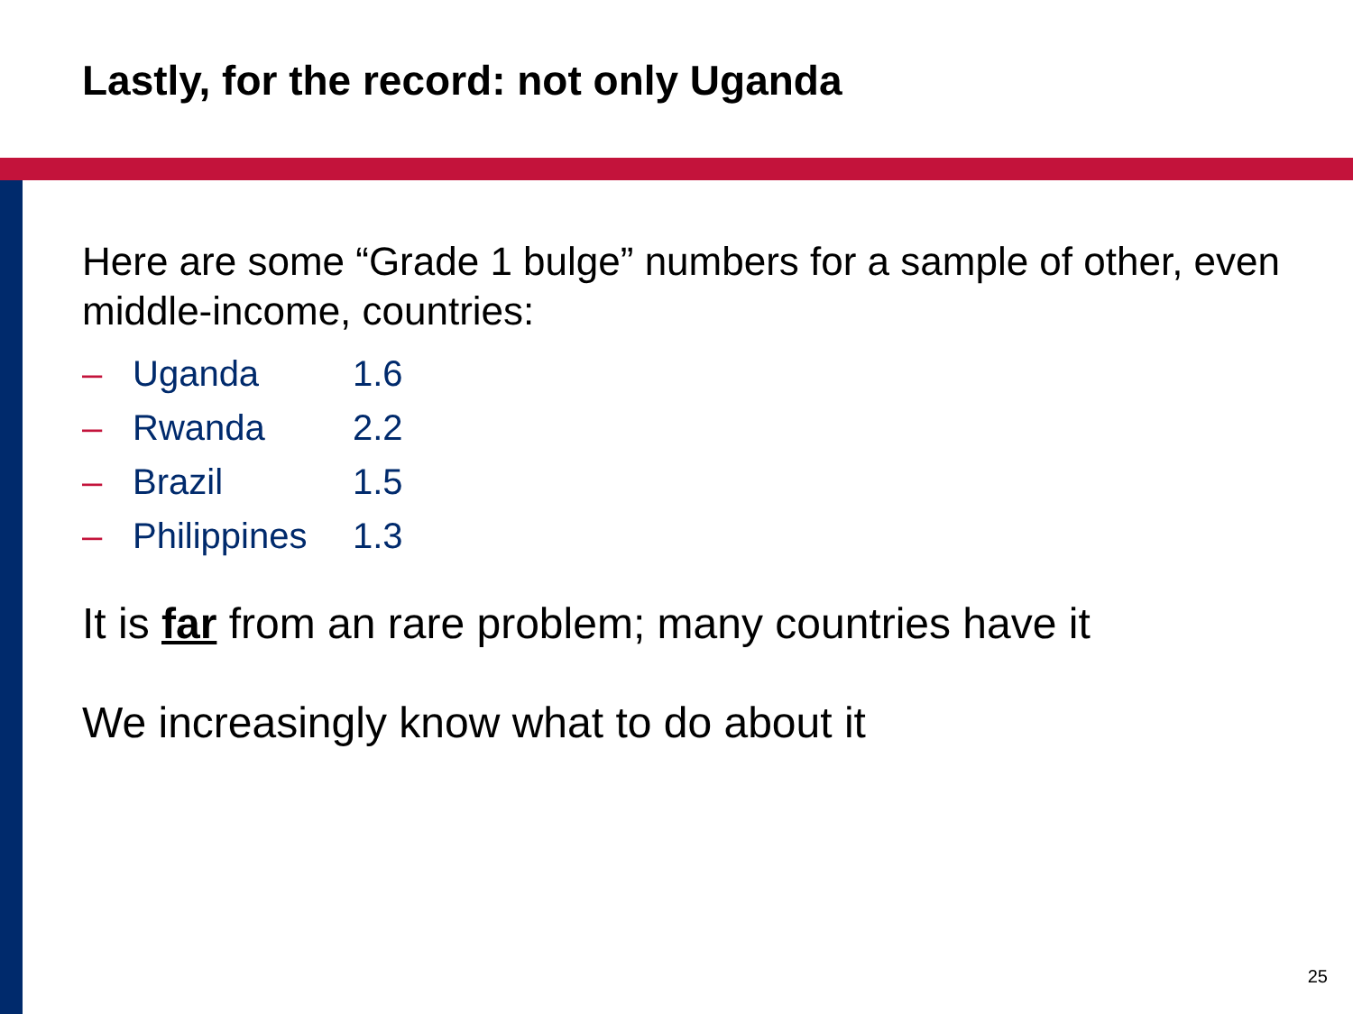Lastly, for the record: not only Uganda
Here are some “Grade 1 bulge” numbers for a sample of other, even middle-income, countries:
– Uganda 1.6
– Rwanda 2.2
– Brazil 1.5
– Philippines 1.3
It is far from an rare problem; many countries have it
We increasingly know what to do about it
25